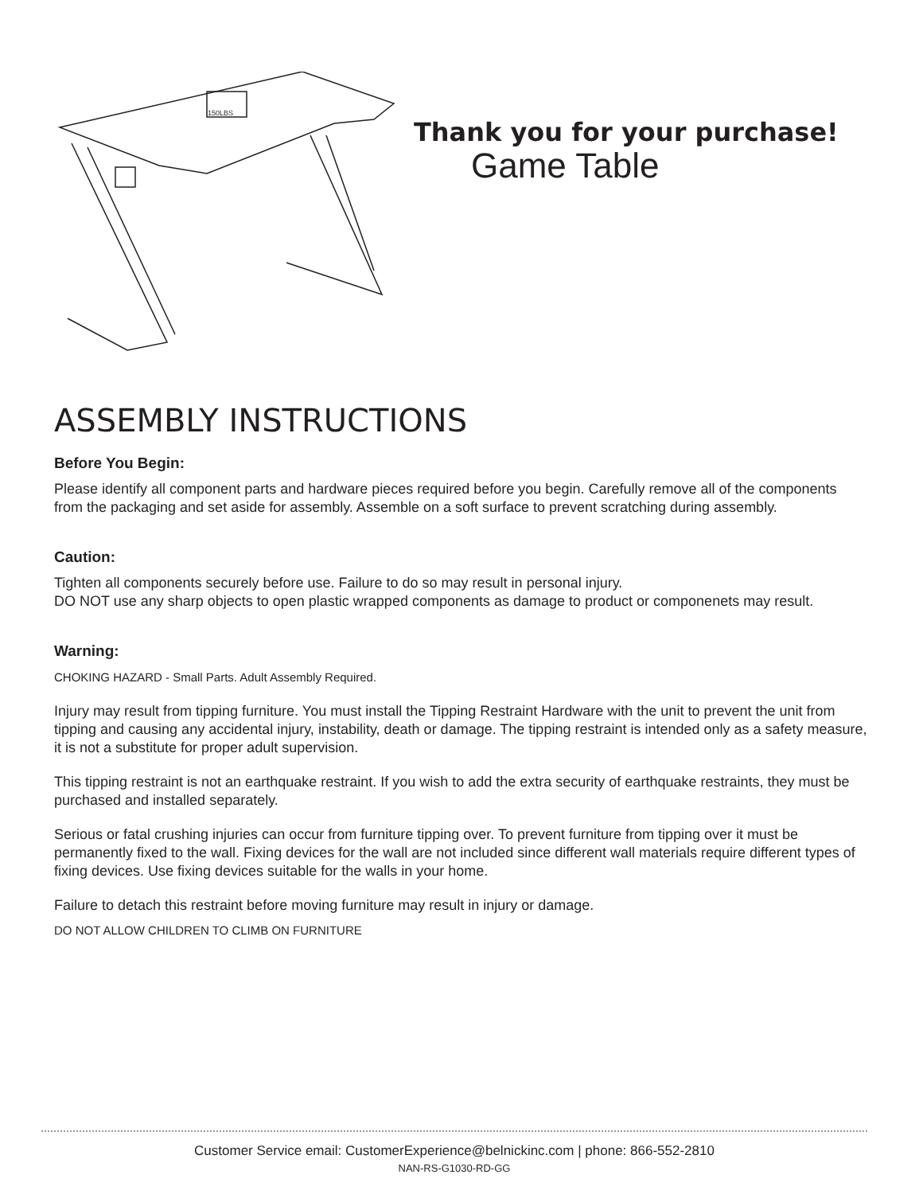150LBS
Thank you for your purchase!
Game Table
ASSEMBLY INSTRUCTIONS
Before You Begin:
Please identify all component parts and hardware pieces required before you begin. Carefully remove all of the components from the packaging and set aside for assembly. Assemble on a soft surface to prevent scratching during assembly.
Caution:
Tighten all components securely before use. Failure to do so may result in personal injury.
DO NOT use any sharp objects to open plastic wrapped components as damage to product or componenets may result.
Warning:
CHOKING HAZARD - Small Parts. Adult Assembly Required.
Injury may result from tipping furniture. You must install the Tipping Restraint Hardware with the unit to prevent the unit from tipping and causing any accidental injury, instability, death or damage. The tipping restraint is intended only as a safety measure, it is not a substitute for proper adult supervision.
This tipping restraint is not an earthquake restraint. If you wish to add the extra security of earthquake restraints, they must be purchased and installed separately.
Serious or fatal crushing injuries can occur from furniture tipping over. To prevent furniture from tipping over it must be permanently fixed to the wall. Fixing devices for the wall are not included since different wall materials require different types of fixing devices. Use fixing devices suitable for the walls in your home.
Failure to detach this restraint before moving furniture may result in injury or damage.
DO NOT ALLOW CHILDREN TO CLIMB ON FURNITURE
Customer Service email: CustomerExperience@belnickinc.com | phone: 866-552-2810
NAN-RS-G1030-RD-GG